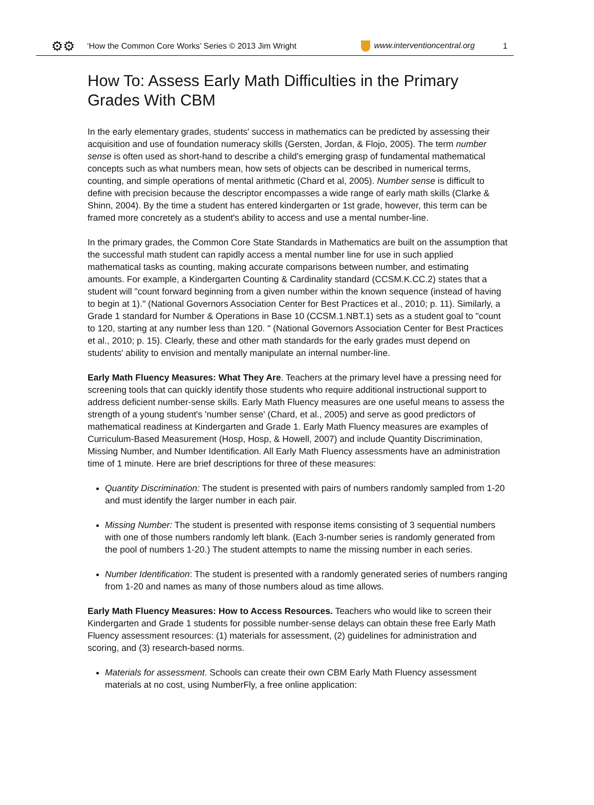⚙⚙ ‘How the Common Core Works’ Series © 2013 Jim Wright www.interventioncentral.org 1
How To: Assess Early Math Difficulties in the Primary Grades With CBM
In the early elementary grades, students' success in mathematics can be predicted by assessing their acquisition and use of foundation numeracy skills (Gersten, Jordan, & Flojo, 2005). The term number sense is often used as short-hand to describe a child's emerging grasp of fundamental mathematical concepts such as what numbers mean, how sets of objects can be described in numerical terms, counting, and simple operations of mental arithmetic (Chard et al, 2005). Number sense is difficult to define with precision because the descriptor encompasses a wide range of early math skills (Clarke & Shinn, 2004). By the time a student has entered kindergarten or 1st grade, however, this term can be framed more concretely as a student's ability to access and use a mental number-line.
In the primary grades, the Common Core State Standards in Mathematics are built on the assumption that the successful math student can rapidly access a mental number line for use in such applied mathematical tasks as counting, making accurate comparisons between number, and estimating amounts. For example, a Kindergarten Counting & Cardinality standard (CCSM.K.CC.2) states that a student will "count forward beginning from a given number within the known sequence (instead of having to begin at 1)." (National Governors Association Center for Best Practices et al., 2010; p. 11). Similarly, a Grade 1 standard for Number & Operations in Base 10 (CCSM.1.NBT.1) sets as a student goal to "count to 120, starting at any number less than 120. " (National Governors Association Center for Best Practices et al., 2010; p. 15). Clearly, these and other math standards for the early grades must depend on students' ability to envision and mentally manipulate an internal number-line.
Early Math Fluency Measures: What They Are. Teachers at the primary level have a pressing need for screening tools that can quickly identify those students who require additional instructional support to address deficient number-sense skills. Early Math Fluency measures are one useful means to assess the strength of a young student's 'number sense' (Chard, et al., 2005) and serve as good predictors of mathematical readiness at Kindergarten and Grade 1. Early Math Fluency measures are examples of Curriculum-Based Measurement (Hosp, Hosp, & Howell, 2007) and include Quantity Discrimination, Missing Number, and Number Identification. All Early Math Fluency assessments have an administration time of 1 minute. Here are brief descriptions for three of these measures:
Quantity Discrimination: The student is presented with pairs of numbers randomly sampled from 1-20 and must identify the larger number in each pair.
Missing Number: The student is presented with response items consisting of 3 sequential numbers with one of those numbers randomly left blank. (Each 3-number series is randomly generated from the pool of numbers 1-20.) The student attempts to name the missing number in each series.
Number Identification: The student is presented with a randomly generated series of numbers ranging from 1-20 and names as many of those numbers aloud as time allows.
Early Math Fluency Measures: How to Access Resources. Teachers who would like to screen their Kindergarten and Grade 1 students for possible number-sense delays can obtain these free Early Math Fluency assessment resources: (1) materials for assessment, (2) guidelines for administration and scoring, and (3) research-based norms.
Materials for assessment. Schools can create their own CBM Early Math Fluency assessment materials at no cost, using NumberFly, a free online application: